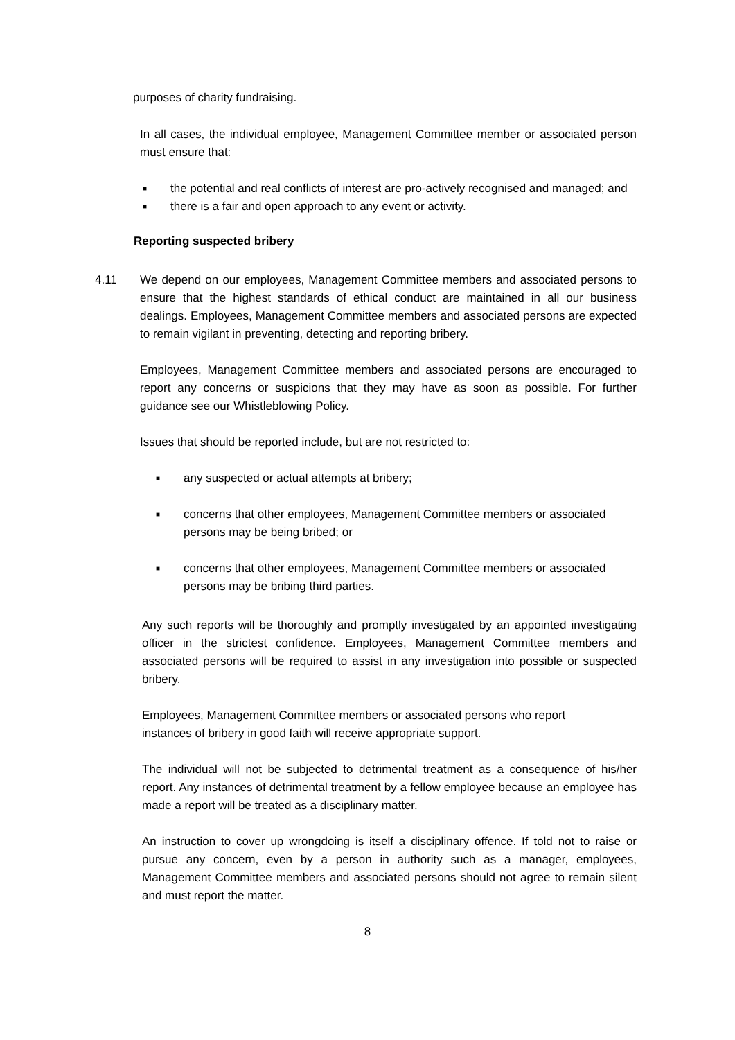purposes of charity fundraising.
In all cases, the individual employee, Management Committee member or associated person must ensure that:
■ the potential and real conflicts of interest are pro-actively recognised and managed; and
■ there is a fair and open approach to any event or activity.
Reporting suspected bribery
4.11 We depend on our employees, Management Committee members and associated persons to ensure that the highest standards of ethical conduct are maintained in all our business dealings. Employees, Management Committee members and associated persons are expected to remain vigilant in preventing, detecting and reporting bribery.
Employees, Management Committee members and associated persons are encouraged to report any concerns or suspicions that they may have as soon as possible. For further guidance see our Whistleblowing Policy.
Issues that should be reported include, but are not restricted to:
■ any suspected or actual attempts at bribery;
■ concerns that other employees, Management Committee members or associated persons may be being bribed; or
■ concerns that other employees, Management Committee members or associated persons may be bribing third parties.
Any such reports will be thoroughly and promptly investigated by an appointed investigating officer in the strictest confidence. Employees, Management Committee members and associated persons will be required to assist in any investigation into possible or suspected bribery.
Employees, Management Committee members or associated persons who report instances of bribery in good faith will receive appropriate support.
The individual will not be subjected to detrimental treatment as a consequence of his/her report. Any instances of detrimental treatment by a fellow employee because an employee has made a report will be treated as a disciplinary matter.
An instruction to cover up wrongdoing is itself a disciplinary offence. If told not to raise or pursue any concern, even by a person in authority such as a manager, employees, Management Committee members and associated persons should not agree to remain silent and must report the matter.
8